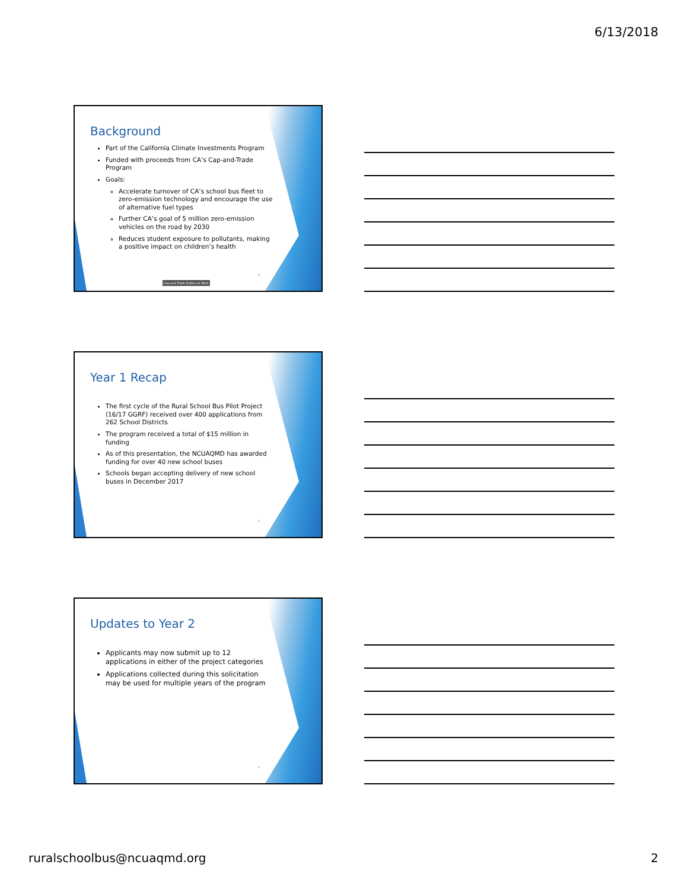6/13/2018
Background
Part of the California Climate Investments Program
Funded with proceeds from CA’s Cap-and-Trade Program
Goals:
Accelerate turnover of CA’s school bus fleet to zero-emission technology and encourage the use of alternative fuel types
Further CA’s goal of 5 million zero-emission vehicles on the road by 2030
Reduces student exposure to pollutants, making a positive impact on children’s health
Cap and Trade Dollars at Work
4
Year 1 Recap
The first cycle of the Rural School Bus Pilot Project (16/17 GGRF) received over 400 applications from 262 School Districts
The program received a total of $15 million in funding
As of this presentation, the NCUAQMD has awarded funding for over 40 new school buses
Schools began accepting delivery of new school buses in December 2017
5
Updates to Year 2
Applicants may now submit up to 12 applications in either of the project categories
Applications collected during this solicitation may be used for multiple years of the program
6
ruralschoolbus@ncuaqmd.org 2